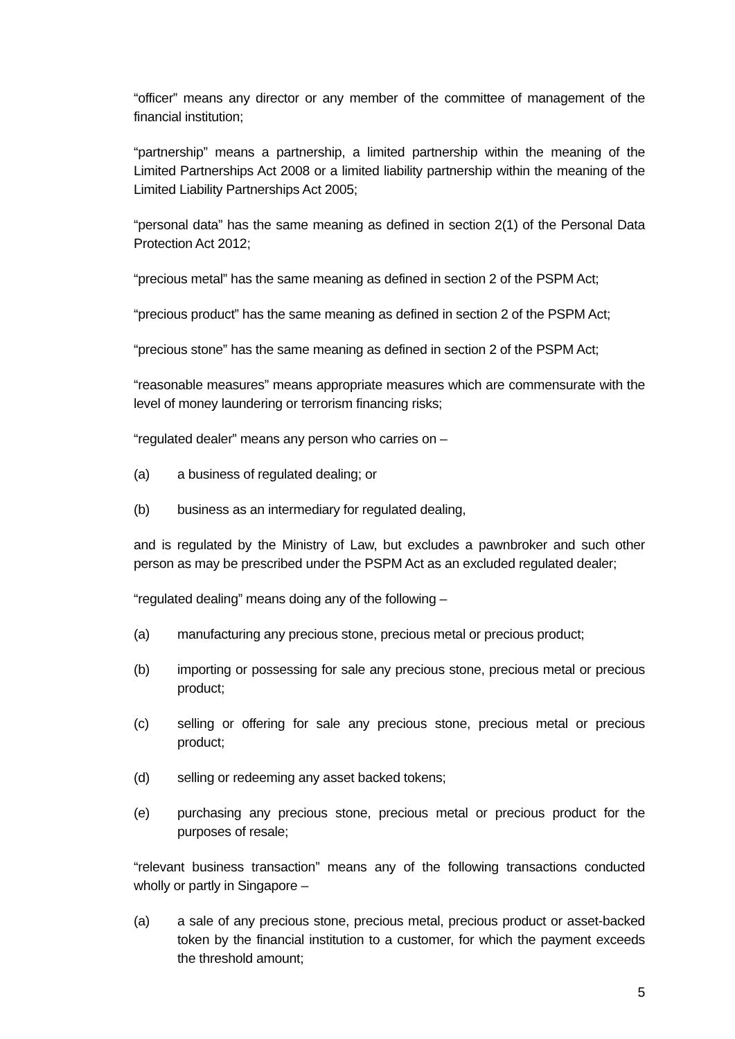“officer” means any director or any member of the committee of management of the financial institution;
“partnership” means a partnership, a limited partnership within the meaning of the Limited Partnerships Act 2008 or a limited liability partnership within the meaning of the Limited Liability Partnerships Act 2005;
“personal data” has the same meaning as defined in section 2(1) of the Personal Data Protection Act 2012;
“precious metal” has the same meaning as defined in section 2 of the PSPM Act;
“precious product” has the same meaning as defined in section 2 of the PSPM Act;
“precious stone” has the same meaning as defined in section 2 of the PSPM Act;
“reasonable measures” means appropriate measures which are commensurate with the level of money laundering or terrorism financing risks;
“regulated dealer” means any person who carries on –
(a) a business of regulated dealing; or
(b) business as an intermediary for regulated dealing,
and is regulated by the Ministry of Law, but excludes a pawnbroker and such other person as may be prescribed under the PSPM Act as an excluded regulated dealer;
“regulated dealing” means doing any of the following –
(a) manufacturing any precious stone, precious metal or precious product;
(b) importing or possessing for sale any precious stone, precious metal or precious product;
(c) selling or offering for sale any precious stone, precious metal or precious product;
(d) selling or redeeming any asset backed tokens;
(e) purchasing any precious stone, precious metal or precious product for the purposes of resale;
“relevant business transaction” means any of the following transactions conducted wholly or partly in Singapore –
(a) a sale of any precious stone, precious metal, precious product or asset-backed token by the financial institution to a customer, for which the payment exceeds the threshold amount;
5